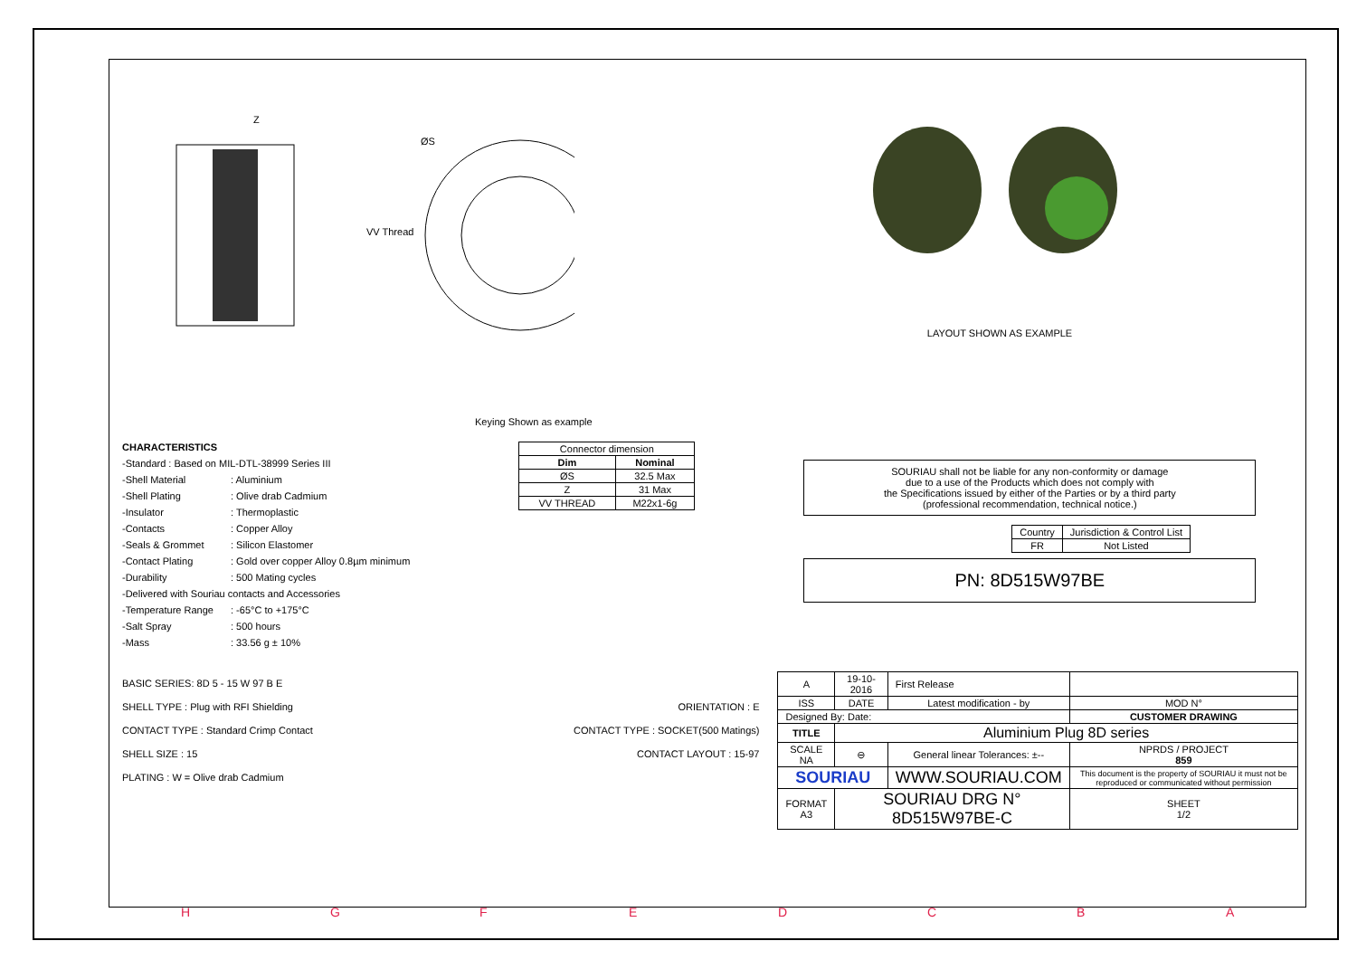H G F E D C B A
Z
ØS
VV Thread
LAYOUT SHOWN AS EXAMPLE
Keying Shown as example
CHARACTERISTICS
-Standard : Based on MIL-DTL-38999 Series III
-Shell Material: Aluminium
-Shell Plating: Olive drab Cadmium
-Insulator: Thermoplastic
-Contacts: Copper Alloy
-Seals & Grommet: Silicon Elastomer
-Contact Plating: Gold over copper Alloy 0.8µm minimum
-Durability: 500 Mating cycles
-Delivered with Souriau contacts and Accessories
-Temperature Range: -65°C to +175°C
-Salt Spray: 500 hours
-Mass: 33.56 g ± 10%
| Connector dimension | |
| Dim | Nominal |
| ØS | 32.5 Max |
| Z | 31 Max |
| VV THREAD | M22x1-6g |
SOURIAU shall not be liable for any non-conformity or damage
due to a use of the Products which does not comply with
the Specifications issued by either of the Parties or by a third party
(professional recommendation, technical notice.)
| Country | Jurisdiction & Control List |
| FR | Not Listed |
PN: 8D515W97BE
BASIC SERIES: 8D 5 - 15 W 97 B E
SHELL TYPE : Plug with RFI Shielding ORIENTATION : E
CONTACT TYPE : Standard Crimp Contact CONTACT TYPE : SOCKET(500 Matings)
SHELL SIZE : 15 CONTACT LAYOUT : 15-97
PLATING : W = Olive drab Cadmium
| A | 19-10-2016 | First Release | | | |
| ISS | DATE | Latest modification - by | | | MOD N° |
| Designed By: Date: | | | CUSTOMER DRAWING | | |
| TITLE | Aluminium Plug 8D series | | | | |
| SCALE NA | ⊖ | General linear Tolerances: ±-- | NPRDS / PROJECT 859 | | |
| SOURIAU | | WWW.SOURIAU.COM | | This document is the property of SOURIAU it must not be reproduced or communicated without permission | |
| FORMAT A3 | SOURIAU DRG N° 8D515W97BE-C | | | | SHEET 1/2 |